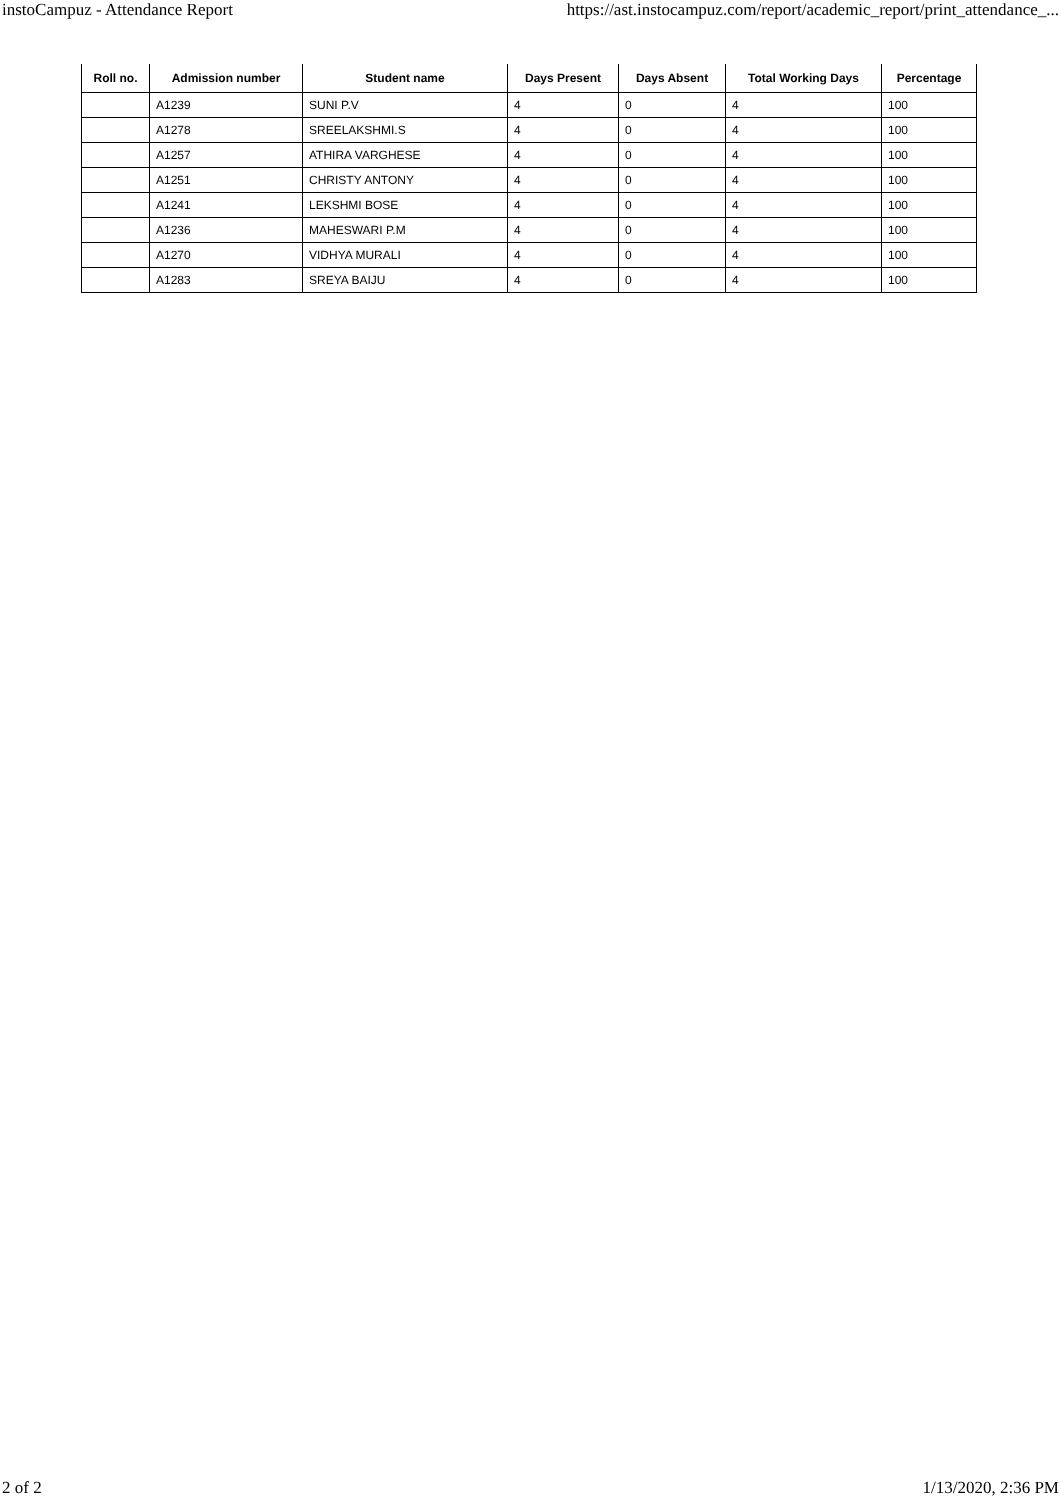instoCampuz - Attendance Report https://ast.instocampuz.com/report/academic_report/print_attendance_...
| Roll no. | Admission number | Student name | Days Present | Days Absent | Total Working Days | Percentage |
| --- | --- | --- | --- | --- | --- | --- |
| | A1239 | SUNI P.V | 4 | 0 | 4 | 100 |
| | A1278 | SREELAKSHMI.S | 4 | 0 | 4 | 100 |
| | A1257 | ATHIRA VARGHESE | 4 | 0 | 4 | 100 |
| | A1251 | CHRISTY ANTONY | 4 | 0 | 4 | 100 |
| | A1241 | LEKSHMI BOSE | 4 | 0 | 4 | 100 |
| | A1236 | MAHESWARI P.M | 4 | 0 | 4 | 100 |
| | A1270 | VIDHYA MURALI | 4 | 0 | 4 | 100 |
| | A1283 | SREYA BAIJU | 4 | 0 | 4 | 100 |
2 of 2 1/13/2020, 2:36 PM